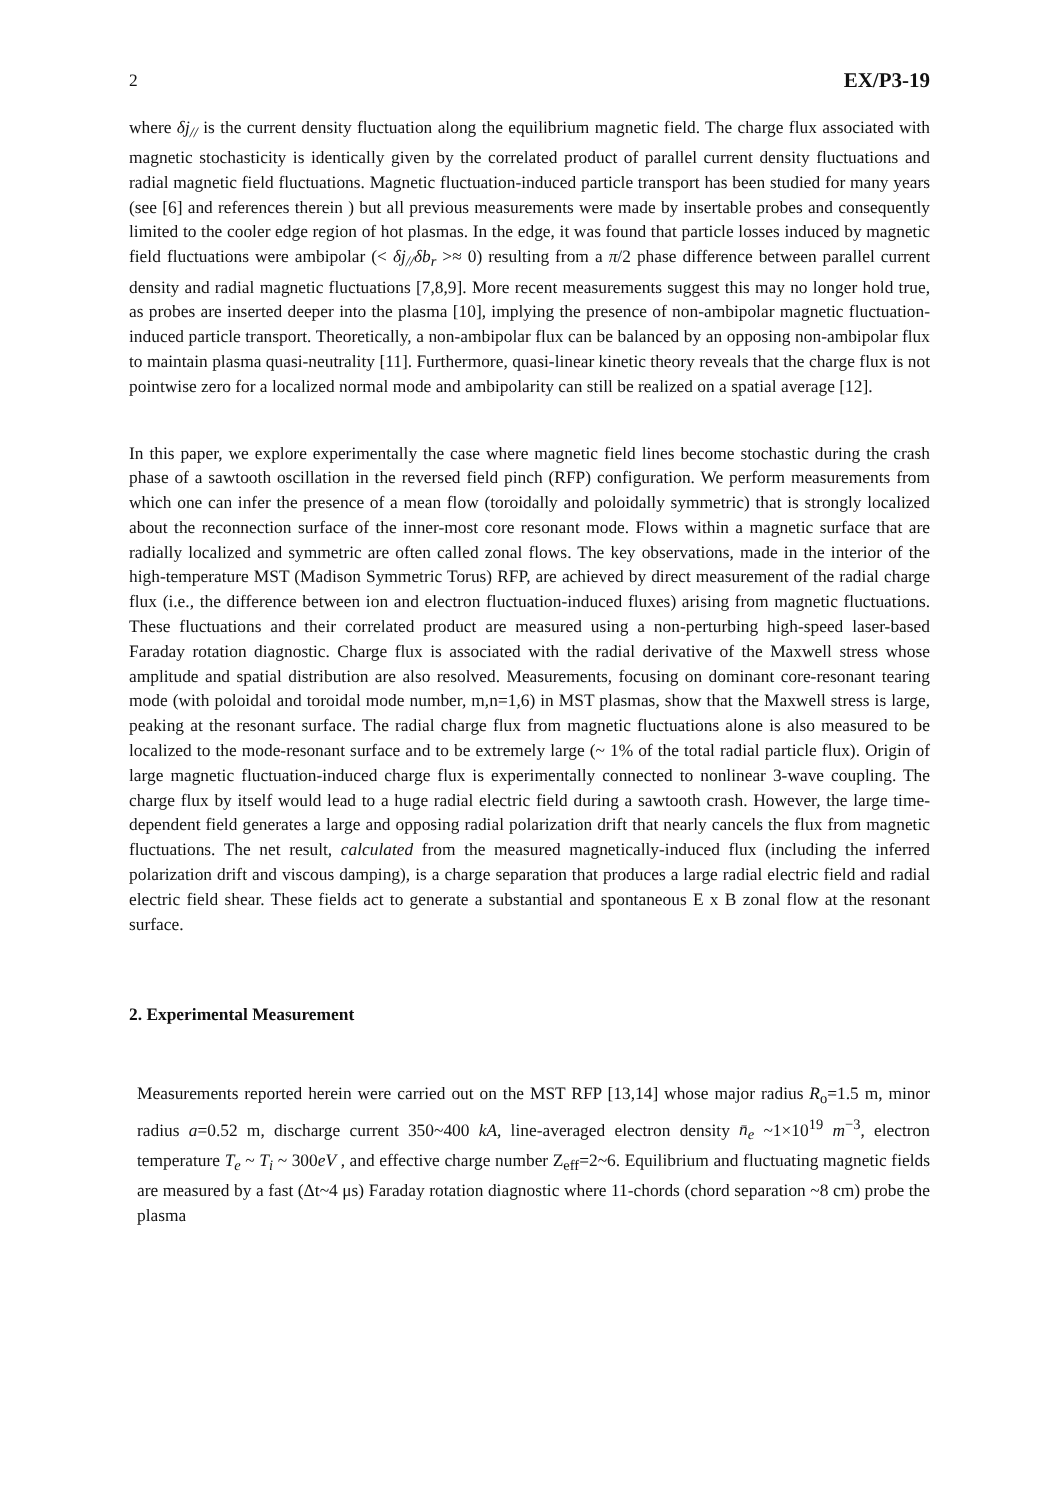2 EX/P3-19
where δj<sub>//</sub> is the current density fluctuation along the equilibrium magnetic field. The charge flux associated with magnetic stochasticity is identically given by the correlated product of parallel current density fluctuations and radial magnetic field fluctuations. Magnetic fluctuation-induced particle transport has been studied for many years (see [6] and references therein ) but all previous measurements were made by insertable probes and consequently limited to the cooler edge region of hot plasmas. In the edge, it was found that particle losses induced by magnetic field fluctuations were ambipolar (< δj<sub>//</sub>δb<sub>r</sub> >≈ 0) resulting from a π/2 phase difference between parallel current density and radial magnetic fluctuations [7,8,9]. More recent measurements suggest this may no longer hold true, as probes are inserted deeper into the plasma [10], implying the presence of non-ambipolar magnetic fluctuation-induced particle transport. Theoretically, a non-ambipolar flux can be balanced by an opposing non-ambipolar flux to maintain plasma quasi-neutrality [11]. Furthermore, quasi-linear kinetic theory reveals that the charge flux is not pointwise zero for a localized normal mode and ambipolarity can still be realized on a spatial average [12].
In this paper, we explore experimentally the case where magnetic field lines become stochastic during the crash phase of a sawtooth oscillation in the reversed field pinch (RFP) configuration. We perform measurements from which one can infer the presence of a mean flow (toroidally and poloidally symmetric) that is strongly localized about the reconnection surface of the inner-most core resonant mode. Flows within a magnetic surface that are radially localized and symmetric are often called zonal flows. The key observations, made in the interior of the high-temperature MST (Madison Symmetric Torus) RFP, are achieved by direct measurement of the radial charge flux (i.e., the difference between ion and electron fluctuation-induced fluxes) arising from magnetic fluctuations. These fluctuations and their correlated product are measured using a non-perturbing high-speed laser-based Faraday rotation diagnostic. Charge flux is associated with the radial derivative of the Maxwell stress whose amplitude and spatial distribution are also resolved. Measurements, focusing on dominant core-resonant tearing mode (with poloidal and toroidal mode number, m,n=1,6) in MST plasmas, show that the Maxwell stress is large, peaking at the resonant surface. The radial charge flux from magnetic fluctuations alone is also measured to be localized to the mode-resonant surface and to be extremely large (~ 1% of the total radial particle flux). Origin of large magnetic fluctuation-induced charge flux is experimentally connected to nonlinear 3-wave coupling. The charge flux by itself would lead to a huge radial electric field during a sawtooth crash. However, the large time-dependent field generates a large and opposing radial polarization drift that nearly cancels the flux from magnetic fluctuations. The net result, calculated from the measured magnetically-induced flux (including the inferred polarization drift and viscous damping), is a charge separation that produces a large radial electric field and radial electric field shear. These fields act to generate a substantial and spontaneous E x B zonal flow at the resonant surface.
2. Experimental Measurement
Measurements reported herein were carried out on the MST RFP [13,14] whose major radius R<sub>o</sub>=1.5 m, minor radius a=0.52 m, discharge current 350~400 kA, line-averaged electron density n̄<sub>e</sub> ~1×10<sup>19</sup> m<sup>−3</sup>, electron temperature T<sub>e</sub> ~ T<sub>i</sub> ~ 300eV , and effective charge number Z<sub>eff</sub>=2~6. Equilibrium and fluctuating magnetic fields are measured by a fast (Δt~4 μs) Faraday rotation diagnostic where 11-chords (chord separation ~8 cm) probe the plasma